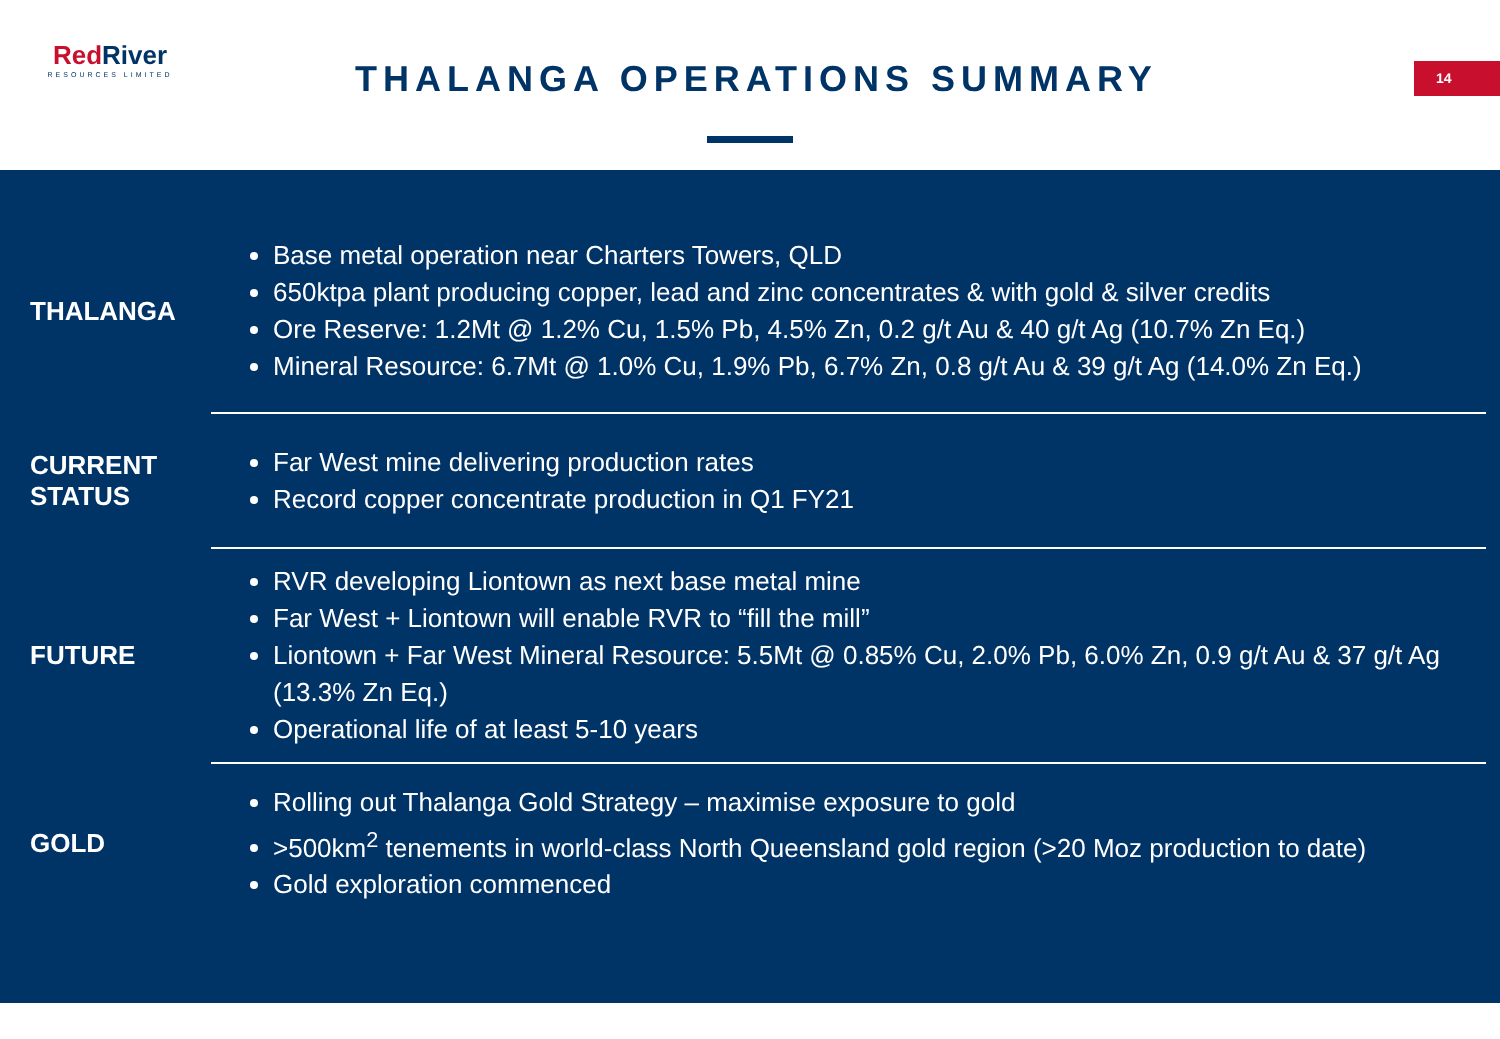RedRiver
RESOURCES LIMITED
THALANGA OPERATIONS SUMMARY 14
| THALANGA | Base metal operation near Charters Towers, QLD 650ktpa plant producing copper, lead and zinc concentrates & with gold & silver credits Ore Reserve: 1.2Mt @ 1.2% Cu, 1.5% Pb, 4.5% Zn, 0.2 g/t Au & 40 g/t Ag (10.7% Zn Eq.) Mineral Resource: 6.7Mt @ 1.0% Cu, 1.9% Pb, 6.7% Zn, 0.8 g/t Au & 39 g/t Ag (14.0% Zn Eq.) |
| CURRENT STATUS | Far West mine delivering production rates Record copper concentrate production in Q1 FY21 |
| FUTURE | RVR developing Liontown as next base metal mine Far West + Liontown will enable RVR to “fill the mill” Liontown + Far West Mineral Resource: 5.5Mt @ 0.85% Cu, 2.0% Pb, 6.0% Zn, 0.9 g/t Au & 37 g/t Ag (13.3% Zn Eq.) Operational life of at least 5-10 years |
| GOLD | Rolling out Thalanga Gold Strategy – maximise exposure to gold >500km<sup>2</sup> tenements in world-class North Queensland gold region (>20 Moz production to date) Gold exploration commenced |